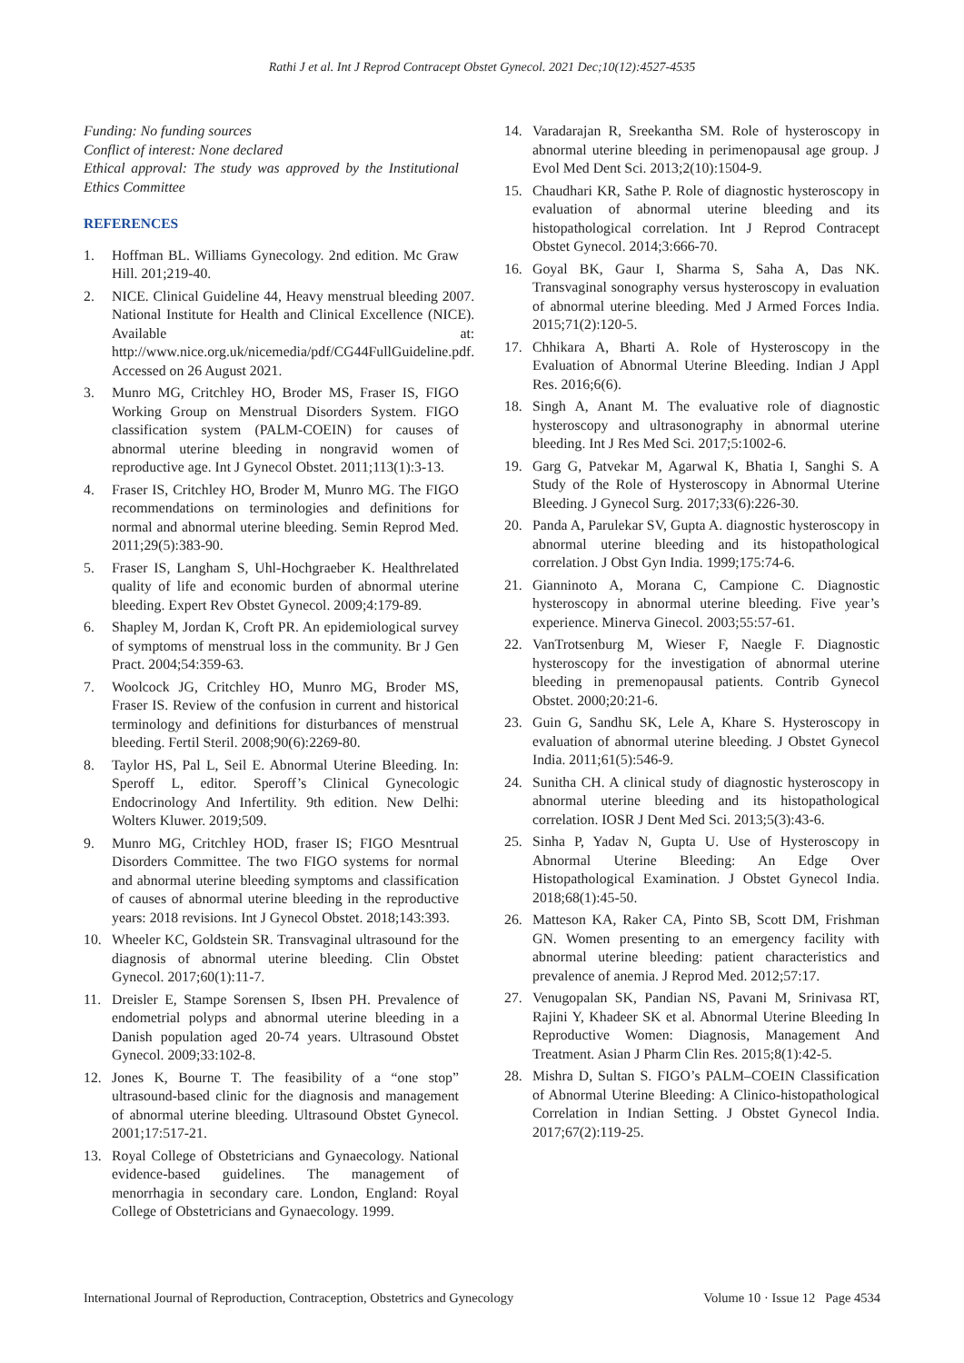Rathi J et al. Int J Reprod Contracept Obstet Gynecol. 2021 Dec;10(12):4527-4535
Funding: No funding sources
Conflict of interest: None declared
Ethical approval: The study was approved by the Institutional Ethics Committee
REFERENCES
1. Hoffman BL. Williams Gynecology. 2nd edition. Mc Graw Hill. 201;219-40.
2. NICE. Clinical Guideline 44, Heavy menstrual bleeding 2007. National Institute for Health and Clinical Excellence (NICE). Available at: http://www.nice.org.uk/nicemedia/pdf/CG44FullGuideline.pdf. Accessed on 26 August 2021.
3. Munro MG, Critchley HO, Broder MS, Fraser IS, FIGO Working Group on Menstrual Disorders System. FIGO classification system (PALM-COEIN) for causes of abnormal uterine bleeding in nongravid women of reproductive age. Int J Gynecol Obstet. 2011;113(1):3-13.
4. Fraser IS, Critchley HO, Broder M, Munro MG. The FIGO recommendations on terminologies and definitions for normal and abnormal uterine bleeding. Semin Reprod Med. 2011;29(5):383-90.
5. Fraser IS, Langham S, Uhl-Hochgraeber K. Healthrelated quality of life and economic burden of abnormal uterine bleeding. Expert Rev Obstet Gynecol. 2009;4:179-89.
6. Shapley M, Jordan K, Croft PR. An epidemiological survey of symptoms of menstrual loss in the community. Br J Gen Pract. 2004;54:359-63.
7. Woolcock JG, Critchley HO, Munro MG, Broder MS, Fraser IS. Review of the confusion in current and historical terminology and definitions for disturbances of menstrual bleeding. Fertil Steril. 2008;90(6):2269-80.
8. Taylor HS, Pal L, Seil E. Abnormal Uterine Bleeding. In: Speroff L, editor. Speroff’s Clinical Gynecologic Endocrinology And Infertility. 9th edition. New Delhi: Wolters Kluwer. 2019;509.
9. Munro MG, Critchley HOD, fraser IS; FIGO Mesntrual Disorders Committee. The two FIGO systems for normal and abnormal uterine bleeding symptoms and classification of causes of abnormal uterine bleeding in the reproductive years: 2018 revisions. Int J Gynecol Obstet. 2018;143:393.
10. Wheeler KC, Goldstein SR. Transvaginal ultrasound for the diagnosis of abnormal uterine bleeding. Clin Obstet Gynecol. 2017;60(1):11-7.
11. Dreisler E, Stampe Sorensen S, Ibsen PH. Prevalence of endometrial polyps and abnormal uterine bleeding in a Danish population aged 20-74 years. Ultrasound Obstet Gynecol. 2009;33:102-8.
12. Jones K, Bourne T. The feasibility of a “one stop” ultrasound-based clinic for the diagnosis and management of abnormal uterine bleeding. Ultrasound Obstet Gynecol. 2001;17:517-21.
13. Royal College of Obstetricians and Gynaecology. National evidence-based guidelines. The management of menorrhagia in secondary care. London, England: Royal College of Obstetricians and Gynaecology. 1999.
14. Varadarajan R, Sreekantha SM. Role of hysteroscopy in abnormal uterine bleeding in perimenopausal age group. J Evol Med Dent Sci. 2013;2(10):1504-9.
15. Chaudhari KR, Sathe P. Role of diagnostic hysteroscopy in evaluation of abnormal uterine bleeding and its histopathological correlation. Int J Reprod Contracept Obstet Gynecol. 2014;3:666-70.
16. Goyal BK, Gaur I, Sharma S, Saha A, Das NK. Transvaginal sonography versus hysteroscopy in evaluation of abnormal uterine bleeding. Med J Armed Forces India. 2015;71(2):120-5.
17. Chhikara A, Bharti A. Role of Hysteroscopy in the Evaluation of Abnormal Uterine Bleeding. Indian J Appl Res. 2016;6(6).
18. Singh A, Anant M. The evaluative role of diagnostic hysteroscopy and ultrasonography in abnormal uterine bleeding. Int J Res Med Sci. 2017;5:1002-6.
19. Garg G, Patvekar M, Agarwal K, Bhatia I, Sanghi S. A Study of the Role of Hysteroscopy in Abnormal Uterine Bleeding. J Gynecol Surg. 2017;33(6):226-30.
20. Panda A, Parulekar SV, Gupta A. diagnostic hysteroscopy in abnormal uterine bleeding and its histopathological correlation. J Obst Gyn India. 1999;175:74-6.
21. Gianninoto A, Morana C, Campione C. Diagnostic hysteroscopy in abnormal uterine bleeding. Five year’s experience. Minerva Ginecol. 2003;55:57-61.
22. VanTrotsenburg M, Wieser F, Naegle F. Diagnostic hysteroscopy for the investigation of abnormal uterine bleeding in premenopausal patients. Contrib Gynecol Obstet. 2000;20:21-6.
23. Guin G, Sandhu SK, Lele A, Khare S. Hysteroscopy in evaluation of abnormal uterine bleeding. J Obstet Gynecol India. 2011;61(5):546-9.
24. Sunitha CH. A clinical study of diagnostic hysteroscopy in abnormal uterine bleeding and its histopathological correlation. IOSR J Dent Med Sci. 2013;5(3):43-6.
25. Sinha P, Yadav N, Gupta U. Use of Hysteroscopy in Abnormal Uterine Bleeding: An Edge Over Histopathological Examination. J Obstet Gynecol India. 2018;68(1):45-50.
26. Matteson KA, Raker CA, Pinto SB, Scott DM, Frishman GN. Women presenting to an emergency facility with abnormal uterine bleeding: patient characteristics and prevalence of anemia. J Reprod Med. 2012;57:17.
27. Venugopalan SK, Pandian NS, Pavani M, Srinivasa RT, Rajini Y, Khadeer SK et al. Abnormal Uterine Bleeding In Reproductive Women: Diagnosis, Management And Treatment. Asian J Pharm Clin Res. 2015;8(1):42-5.
28. Mishra D, Sultan S. FIGO’s PALM–COEIN Classification of Abnormal Uterine Bleeding: A Clinico-histopathological Correlation in Indian Setting. J Obstet Gynecol India. 2017;67(2):119-25.
International Journal of Reproduction, Contraception, Obstetrics and Gynecology Volume 10 · Issue 12 Page 4534